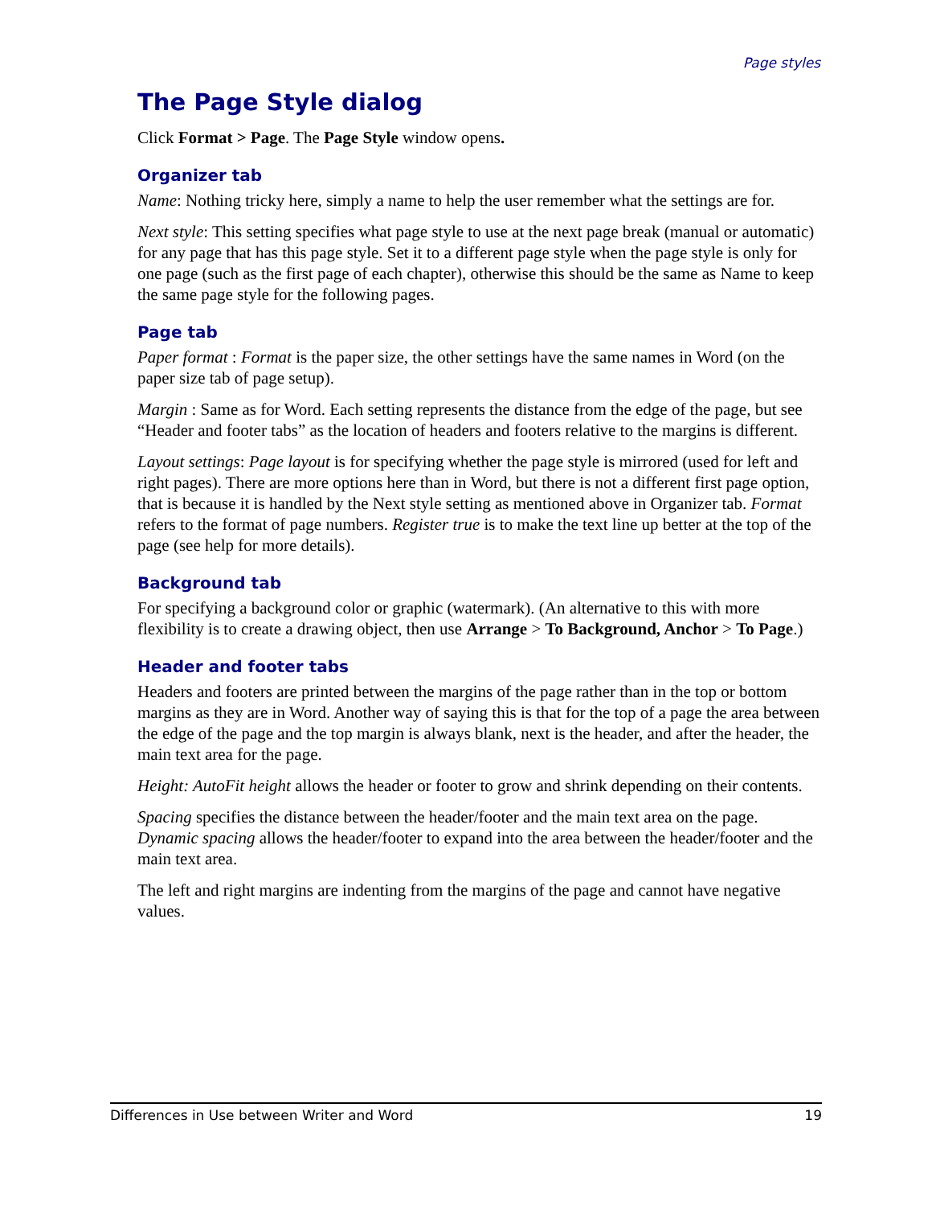Page styles
The Page Style dialog
Click Format > Page. The Page Style window opens.
Organizer tab
Name: Nothing tricky here, simply a name to help the user remember what the settings are for.
Next style: This setting specifies what page style to use at the next page break (manual or automatic) for any page that has this page style. Set it to a different page style when the page style is only for one page (such as the first page of each chapter), otherwise this should be the same as Name to keep the same page style for the following pages.
Page tab
Paper format : Format is the paper size, the other settings have the same names in Word (on the paper size tab of page setup).
Margin : Same as for Word. Each setting represents the distance from the edge of the page, but see “Header and footer tabs” as the location of headers and footers relative to the margins is different.
Layout settings: Page layout is for specifying whether the page style is mirrored (used for left and right pages). There are more options here than in Word, but there is not a different first page option, that is because it is handled by the Next style setting as mentioned above in Organizer tab. Format refers to the format of page numbers. Register true is to make the text line up better at the top of the page (see help for more details).
Background tab
For specifying a background color or graphic (watermark). (An alternative to this with more flexibility is to create a drawing object, then use Arrange > To Background, Anchor > To Page.)
Header and footer tabs
Headers and footers are printed between the margins of the page rather than in the top or bottom margins as they are in Word. Another way of saying this is that for the top of a page the area between the edge of the page and the top margin is always blank, next is the header, and after the header, the main text area for the page.
Height: AutoFit height allows the header or footer to grow and shrink depending on their contents.
Spacing specifies the distance between the header/footer and the main text area on the page. Dynamic spacing allows the header/footer to expand into the area between the header/footer and the main text area.
The left and right margins are indenting from the margins of the page and cannot have negative values.
Differences in Use between Writer and Word 19